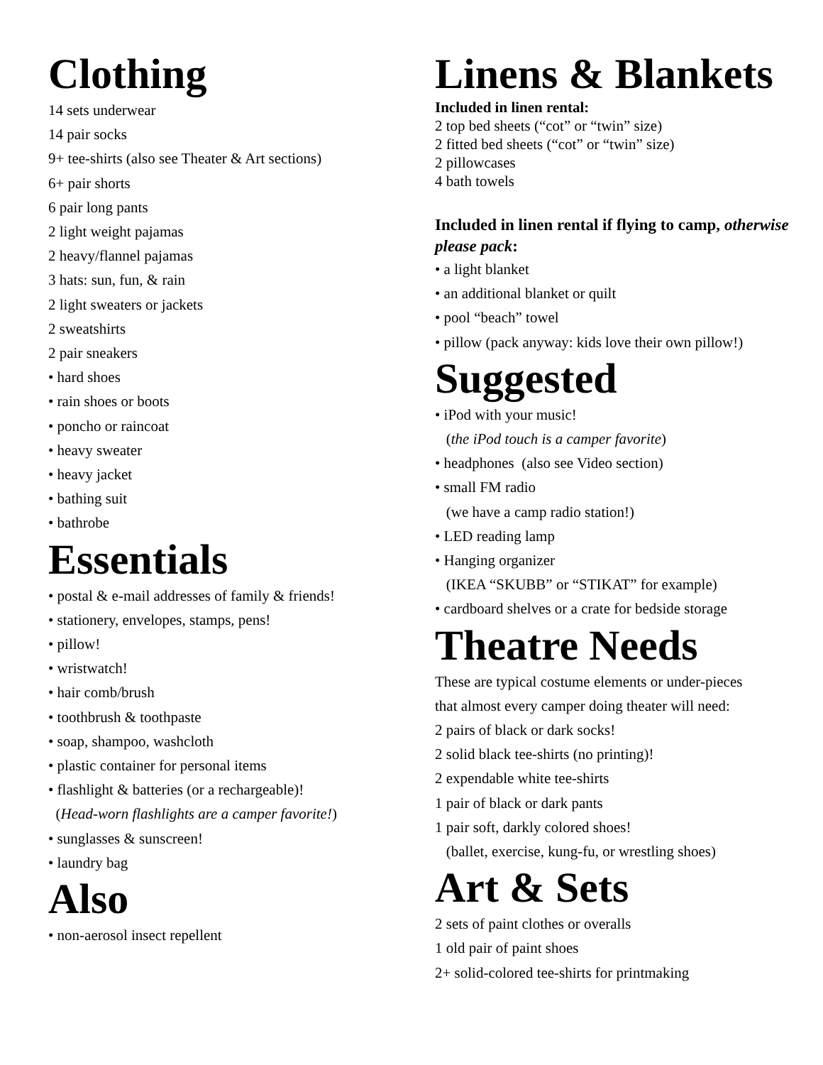Clothing
14 sets underwear
14 pair socks
9+ tee-shirts (also see Theater & Art sections)
6+ pair shorts
6 pair long pants
2 light weight pajamas
2 heavy/flannel pajamas
3 hats: sun, fun, & rain
2 light sweaters or jackets
2 sweatshirts
2 pair sneakers
• hard shoes
• rain shoes or boots
• poncho or raincoat
• heavy sweater
• heavy jacket
• bathing suit
• bathrobe
Essentials
• postal & e-mail addresses of family & friends!
• stationery, envelopes, stamps, pens!
• pillow!
• wristwatch!
• hair comb/brush
• toothbrush & toothpaste
• soap, shampoo, washcloth
• plastic container for personal items
• flashlight & batteries (or a rechargeable)!
(Head-worn flashlights are a camper favorite!)
• sunglasses & sunscreen!
• laundry bag
Also
• non-aerosol insect repellent
Linens & Blankets
Included in linen rental:
2 top bed sheets (“cot” or “twin” size)
2 fitted bed sheets (“cot” or “twin” size)
2 pillowcases
4 bath towels
Included in linen rental if flying to camp, otherwise please pack:
• a light blanket
• an additional blanket or quilt
• pool “beach” towel
• pillow (pack anyway: kids love their own pillow!)
Suggested
• iPod with your music!
(the iPod touch is a camper favorite)
• headphones (also see Video section)
• small FM radio
(we have a camp radio station!)
• LED reading lamp
• Hanging organizer
(IKEA “SKUBB” or “STIKAT” for example)
• cardboard shelves or a crate for bedside storage
Theatre Needs
These are typical costume elements or under-pieces
that almost every camper doing theater will need:
2 pairs of black or dark socks!
2 solid black tee-shirts (no printing)!
2 expendable white tee-shirts
1 pair of black or dark pants
1 pair soft, darkly colored shoes!
(ballet, exercise, kung-fu, or wrestling shoes)
Art & Sets
2 sets of paint clothes or overalls
1 old pair of paint shoes
2+ solid-colored tee-shirts for printmaking